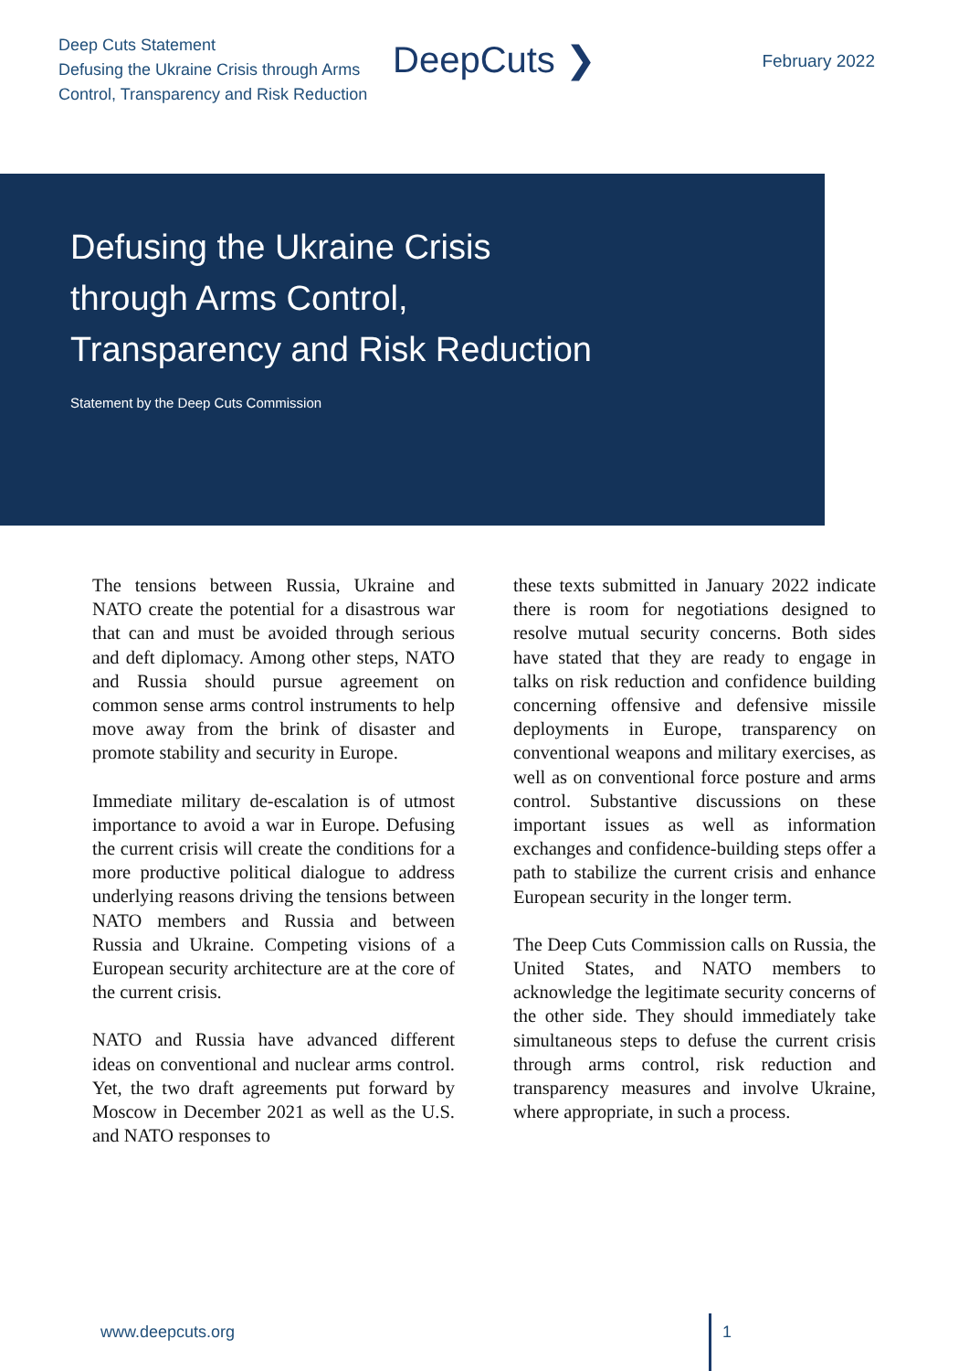Deep Cuts Statement
Defusing the Ukraine Crisis through Arms
Control, Transparency and Risk Reduction
DeepCuts ❯ February 2022
Defusing the Ukraine Crisis
through Arms Control,
Transparency and Risk Reduction
Statement by the Deep Cuts Commission
The tensions between Russia, Ukraine and NATO create the potential for a disastrous war that can and must be avoided through serious and deft diplomacy. Among other steps, NATO and Russia should pursue agreement on common sense arms control instruments to help move away from the brink of disaster and promote stability and security in Europe.
Immediate military de-escalation is of utmost importance to avoid a war in Europe. Defusing the current crisis will create the conditions for a more productive political dialogue to address underlying reasons driving the tensions between NATO members and Russia and between Russia and Ukraine. Competing visions of a European security architecture are at the core of the current crisis.
NATO and Russia have advanced different ideas on conventional and nuclear arms control. Yet, the two draft agreements put forward by Moscow in December 2021 as well as the U.S. and NATO responses to
these texts submitted in January 2022 indicate there is room for negotiations designed to resolve mutual security concerns. Both sides have stated that they are ready to engage in talks on risk reduction and confidence building concerning offensive and defensive missile deployments in Europe, transparency on conventional weapons and military exercises, as well as on conventional force posture and arms control. Substantive discussions on these important issues as well as information exchanges and confidence-building steps offer a path to stabilize the current crisis and enhance European security in the longer term.
The Deep Cuts Commission calls on Russia, the United States, and NATO members to acknowledge the legitimate security concerns of the other side. They should immediately take simultaneous steps to defuse the current crisis through arms control, risk reduction and transparency measures and involve Ukraine, where appropriate, in such a process.
www.deepcuts.org 1